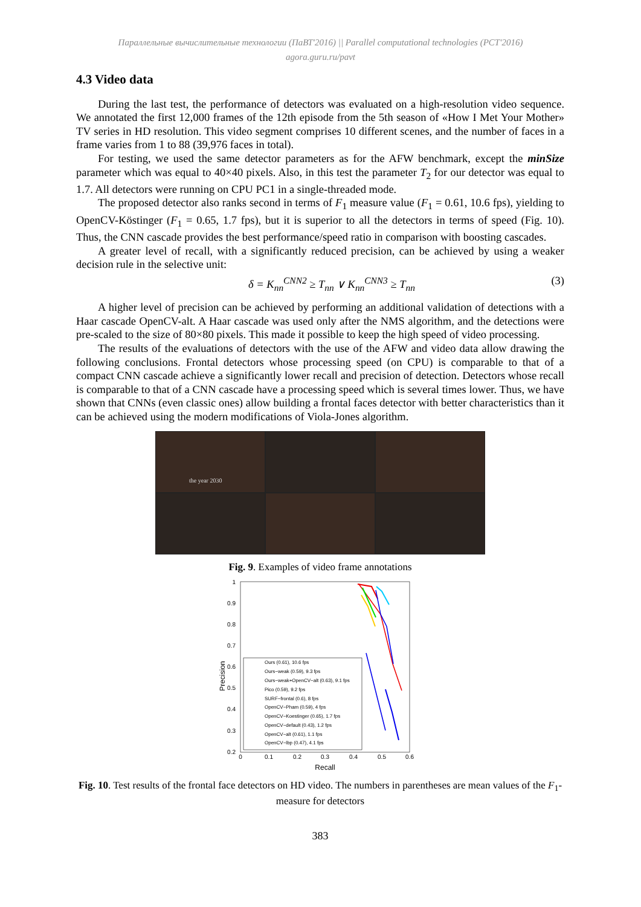Параллельные вычислительные технологии (ПаВТ'2016) || Parallel computational technologies (PCT'2016)
agora.guru.ru/pavt
4.3 Video data
During the last test, the performance of detectors was evaluated on a high-resolution video sequence. We annotated the first 12,000 frames of the 12th episode from the 5th season of «How I Met Your Mother» TV series in HD resolution. This video segment comprises 10 different scenes, and the number of faces in a frame varies from 1 to 88 (39,976 faces in total).
For testing, we used the same detector parameters as for the AFW benchmark, except the minSize parameter which was equal to 40×40 pixels. Also, in this test the parameter T<sub>2</sub> for our detector was equal to 1.7. All detectors were running on CPU PC1 in a single-threaded mode.
The proposed detector also ranks second in terms of F<sub>1</sub> measure value (F<sub>1</sub> = 0.61, 10.6 fps), yielding to OpenCV-Köstinger (F<sub>1</sub> = 0.65, 1.7 fps), but it is superior to all the detectors in terms of speed (Fig. 10). Thus, the CNN cascade provides the best performance/speed ratio in comparison with boosting cascades.
A greater level of recall, with a significantly reduced precision, can be achieved by using a weaker decision rule in the selective unit:
δ = K<sub>nn</sub><sup>CNN2</sup> ≥ T<sub>nn</sub> ∨ K<sub>nn</sub><sup>CNN3</sup> ≥ T<sub>nn</sub> (3)
A higher level of precision can be achieved by performing an additional validation of detections with a Haar cascade OpenCV-alt. A Haar cascade was used only after the NMS algorithm, and the detections were pre-scaled to the size of 80×80 pixels. This made it possible to keep the high speed of video processing.
The results of the evaluations of detectors with the use of the AFW and video data allow drawing the following conclusions. Frontal detectors whose processing speed (on CPU) is comparable to that of a compact CNN cascade achieve a significantly lower recall and precision of detection. Detectors whose recall is comparable to that of a CNN cascade have a processing speed which is several times lower. Thus, we have shown that CNNs (even classic ones) allow building a frontal faces detector with better characteristics than it can be achieved using the modern modifications of Viola-Jones algorithm.
the year 2030
Fig. 9. Examples of video frame annotations
1
0.9
0.8
0.7
0.6
0.5
0.4
0.3
0.2
0
0.1
0.2
0.3
0.4
0.5
0.6
Recall
Precision
Ours (0.61), 10.6 fps
Ours−weak (0.59), 9.3 fps
Ours−weak+OpenCV−alt (0.63), 9.1 fps
Pico (0.59), 9.2 fps
SURF−frontal (0.6), 8 fps
OpenCV−Pham (0.59), 4 fps
OpenCV−Koestinger (0.65), 1.7 fps
OpenCV−default (0.43), 1.2 fps
OpenCV−alt (0.61), 1.1 fps
OpenCV−lbp (0.47), 4.1 fps
Fig. 10. Test results of the frontal face detectors on HD video. The numbers in parentheses are mean values of the F<sub>1</sub>-measure for detectors
383